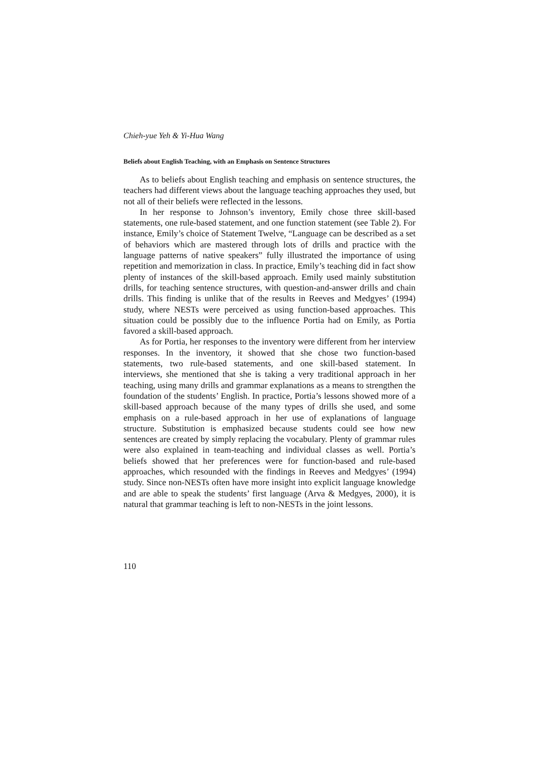Chieh-yue Yeh & Yi-Hua Wang
Beliefs about English Teaching, with an Emphasis on Sentence Structures
As to beliefs about English teaching and emphasis on sentence structures, the teachers had different views about the language teaching approaches they used, but not all of their beliefs were reflected in the lessons.
In her response to Johnson’s inventory, Emily chose three skill-based statements, one rule-based statement, and one function statement (see Table 2). For instance, Emily’s choice of Statement Twelve, “Language can be described as a set of behaviors which are mastered through lots of drills and practice with the language patterns of native speakers” fully illustrated the importance of using repetition and memorization in class. In practice, Emily’s teaching did in fact show plenty of instances of the skill-based approach. Emily used mainly substitution drills, for teaching sentence structures, with question-and-answer drills and chain drills. This finding is unlike that of the results in Reeves and Medgyes’ (1994) study, where NESTs were perceived as using function-based approaches. This situation could be possibly due to the influence Portia had on Emily, as Portia favored a skill-based approach.
As for Portia, her responses to the inventory were different from her interview responses. In the inventory, it showed that she chose two function-based statements, two rule-based statements, and one skill-based statement. In interviews, she mentioned that she is taking a very traditional approach in her teaching, using many drills and grammar explanations as a means to strengthen the foundation of the students’ English. In practice, Portia’s lessons showed more of a skill-based approach because of the many types of drills she used, and some emphasis on a rule-based approach in her use of explanations of language structure. Substitution is emphasized because students could see how new sentences are created by simply replacing the vocabulary. Plenty of grammar rules were also explained in team-teaching and individual classes as well. Portia’s beliefs showed that her preferences were for function-based and rule-based approaches, which resounded with the findings in Reeves and Medgyes’ (1994) study. Since non-NESTs often have more insight into explicit language knowledge and are able to speak the students’ first language (Arva & Medgyes, 2000), it is natural that grammar teaching is left to non-NESTs in the joint lessons.
110